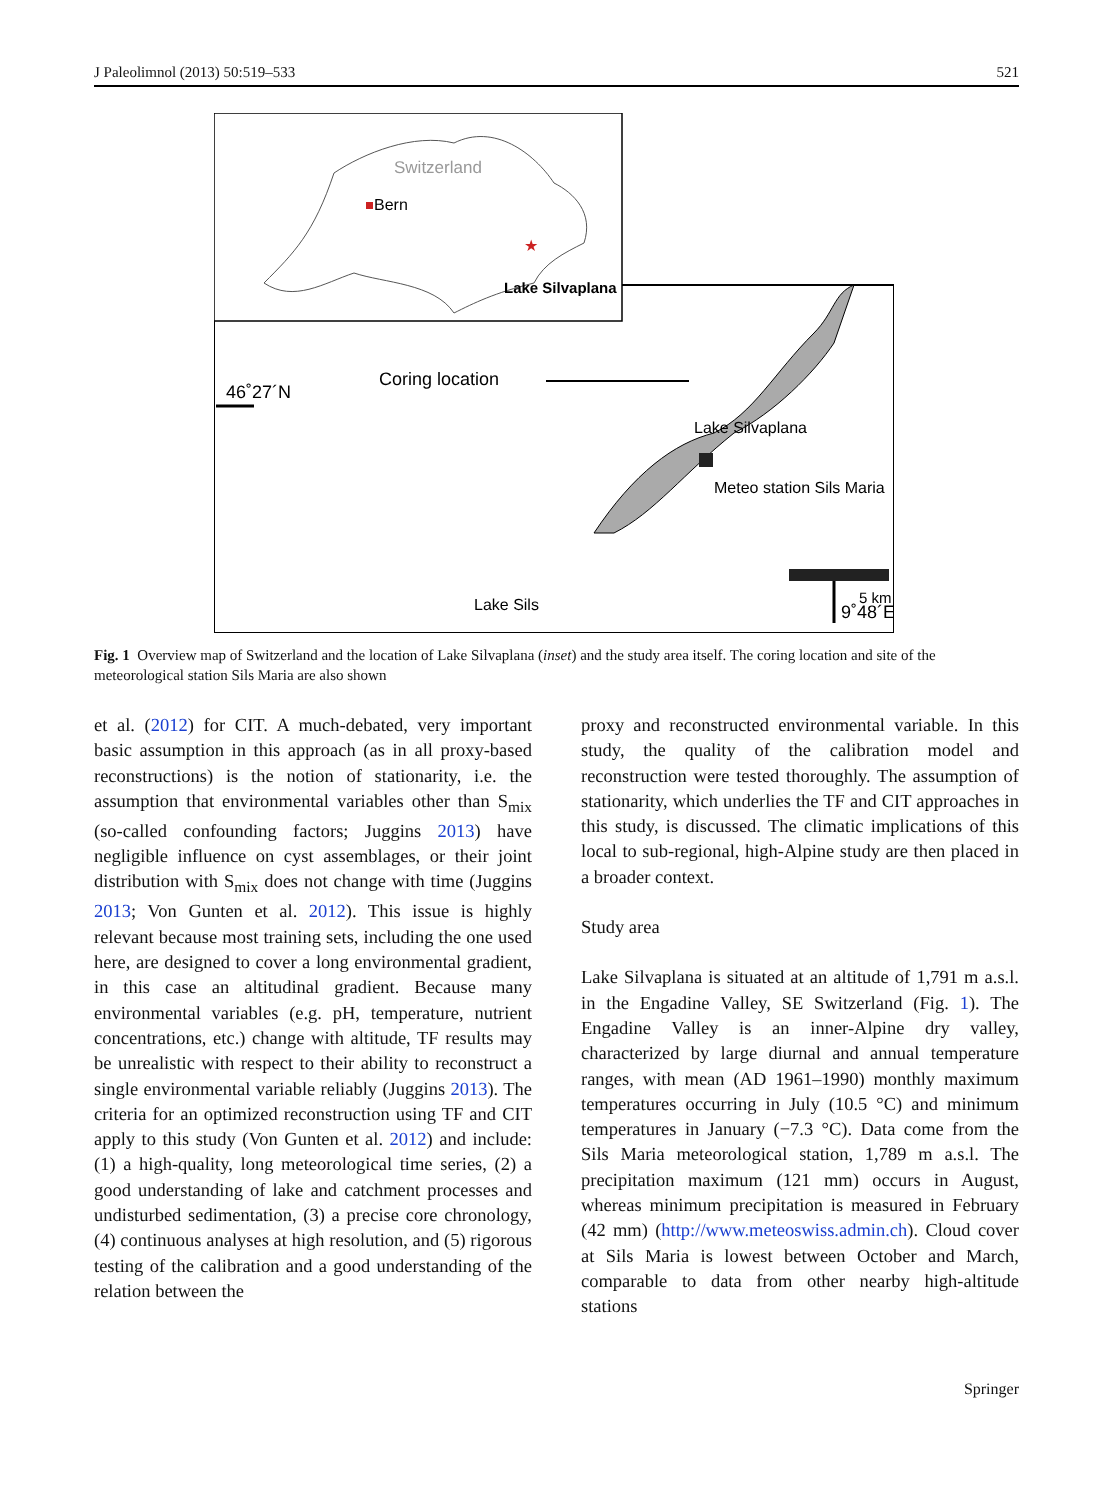J Paleolimnol (2013) 50:519–533 521
Switzerland
Bern
★
Lake Silvaplana
46˚27´N
Coring location
Lake Silvaplana
Meteo station Sils Maria
Lake Sils
9˚48´E
5 km
Fig. 1 Overview map of Switzerland and the location of Lake Silvaplana (inset) and the study area itself. The coring location and site of the meteorological station Sils Maria are also shown
et al. (2012) for CIT. A much-debated, very important basic assumption in this approach (as in all proxy-based reconstructions) is the notion of stationarity, i.e. the assumption that environmental variables other than S<sub>mix</sub> (so-called confounding factors; Juggins 2013) have negligible influence on cyst assemblages, or their joint distribution with S<sub>mix</sub> does not change with time (Juggins 2013; Von Gunten et al. 2012). This issue is highly relevant because most training sets, including the one used here, are designed to cover a long environmental gradient, in this case an altitudinal gradient. Because many environmental variables (e.g. pH, temperature, nutrient concentrations, etc.) change with altitude, TF results may be unrealistic with respect to their ability to reconstruct a single environmental variable reliably (Juggins 2013). The criteria for an optimized reconstruction using TF and CIT apply to this study (Von Gunten et al. 2012) and include: (1) a high-quality, long meteorological time series, (2) a good understanding of lake and catchment processes and undisturbed sedimentation, (3) a precise core chronology, (4) continuous analyses at high resolution, and (5) rigorous testing of the calibration and a good understanding of the relation between the
proxy and reconstructed environmental variable. In this study, the quality of the calibration model and reconstruction were tested thoroughly. The assumption of stationarity, which underlies the TF and CIT approaches in this study, is discussed. The climatic implications of this local to sub-regional, high-Alpine study are then placed in a broader context.
Study area
Lake Silvaplana is situated at an altitude of 1,791 m a.s.l. in the Engadine Valley, SE Switzerland (Fig. 1). The Engadine Valley is an inner-Alpine dry valley, characterized by large diurnal and annual temperature ranges, with mean (AD 1961–1990) monthly maximum temperatures occurring in July (10.5 °C) and minimum temperatures in January (−7.3 °C). Data come from the Sils Maria meteorological station, 1,789 m a.s.l. The precipitation maximum (121 mm) occurs in August, whereas minimum precipitation is measured in February (42 mm) (http://www.meteoswiss.admin.ch). Cloud cover at Sils Maria is lowest between October and March, comparable to data from other nearby high-altitude stations
Springer